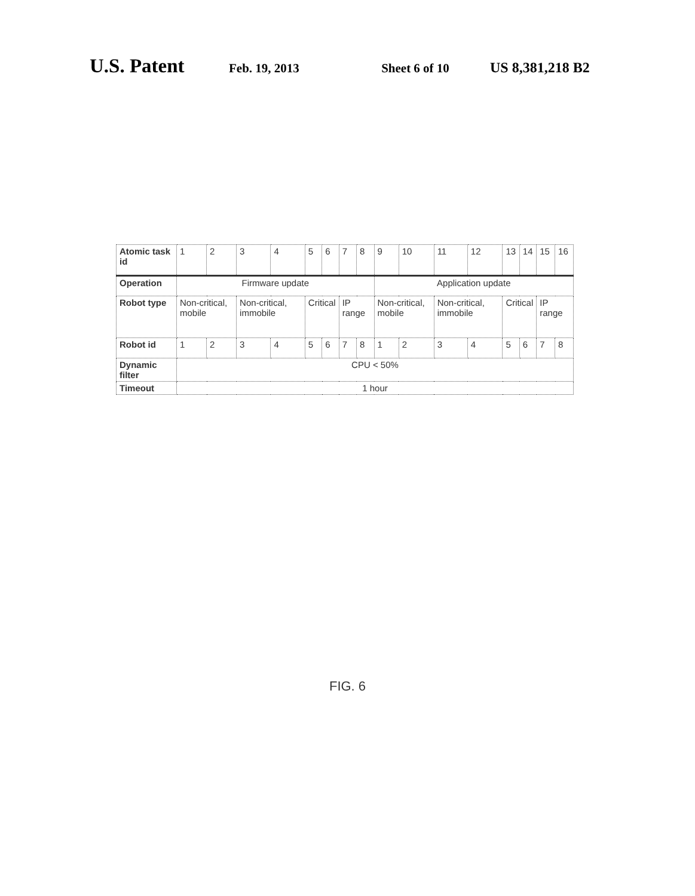U.S. Patent Feb. 19, 2013 Sheet 6 of 10 US 8,381,218 B2
| Atomic task id | 1 | 2 | 3 | 4 | 5 | 6 | 7 | 8 | 9 | 10 | 11 | 12 | 13 | 14 | 15 | 16 |
| Operation | Firmware update | | | | | | | | Application update | | | | | | | |
| Robot type | Non-critical, mobile | | Non-critical, immobile | | Critical | | IP range | | Non-critical, mobile | | Non-critical, immobile | | Critical | | IP range | |
| Robot id | 1 | 2 | 3 | 4 | 5 | 6 | 7 | 8 | 1 | 2 | 3 | 4 | 5 | 6 | 7 | 8 |
| Dynamic filter | CPU < 50% | | | | | | | | | | | | | | | |
| Timeout | 1 hour | | | | | | | | | | | | | | | |
FIG. 6